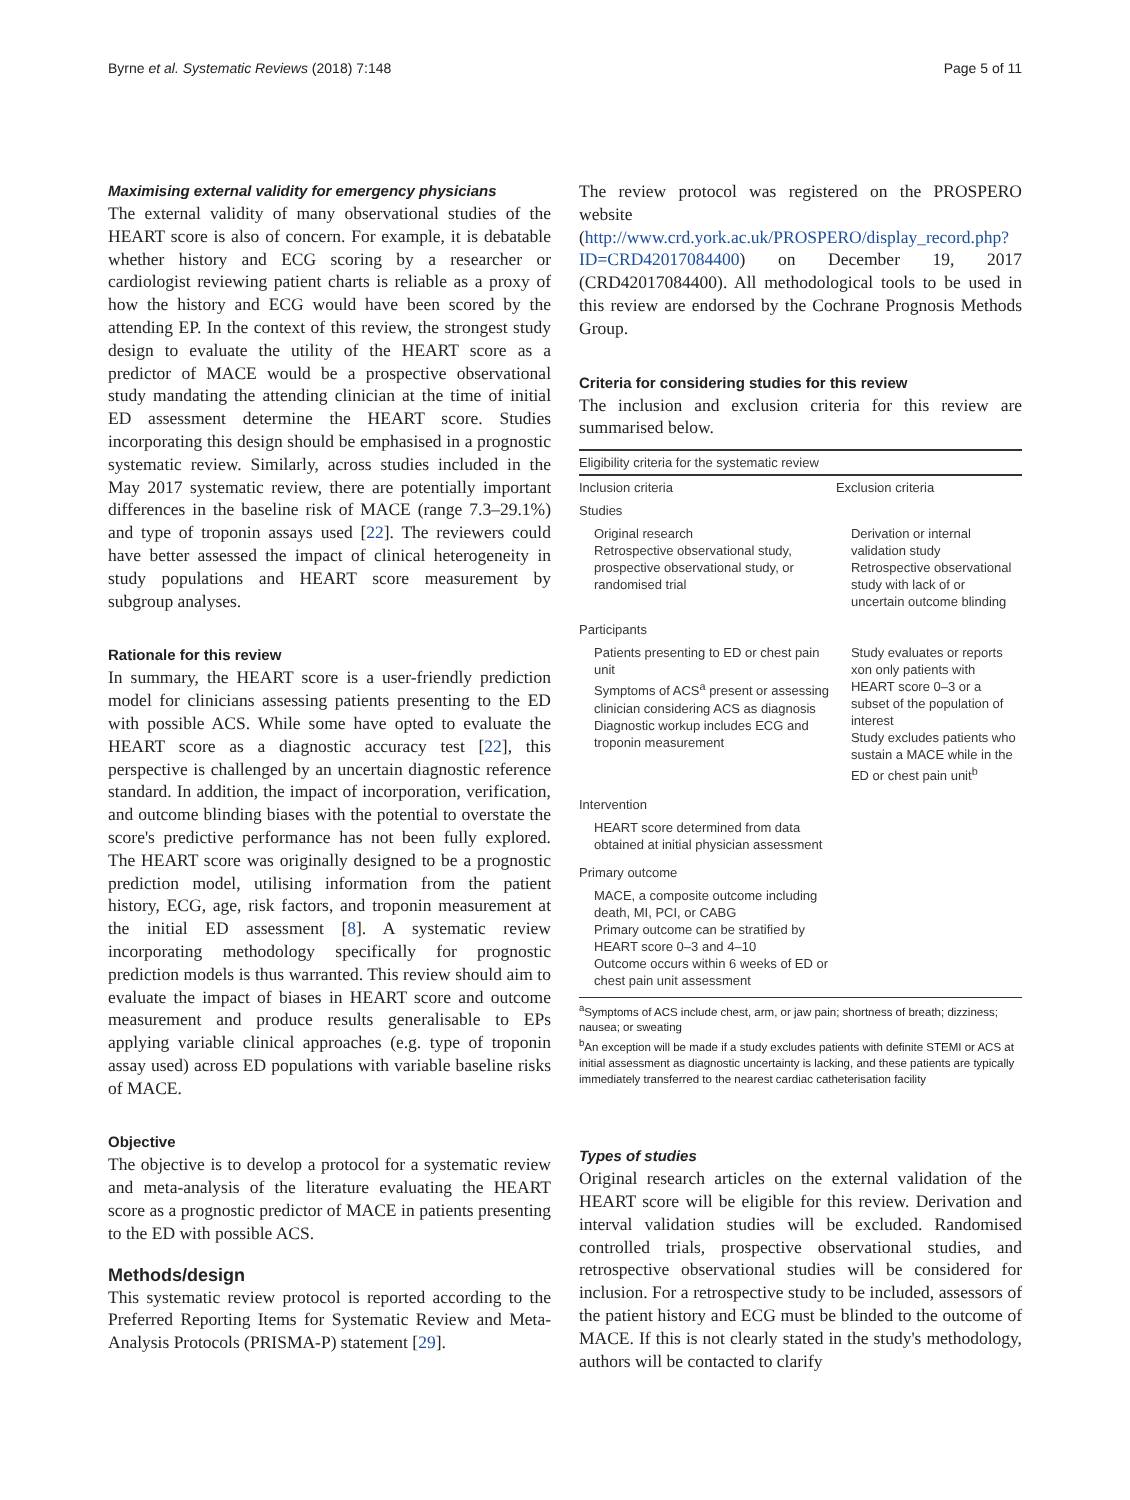Byrne et al. Systematic Reviews (2018) 7:148 Page 5 of 11
Maximising external validity for emergency physicians
The external validity of many observational studies of the HEART score is also of concern. For example, it is debatable whether history and ECG scoring by a researcher or cardiologist reviewing patient charts is reliable as a proxy of how the history and ECG would have been scored by the attending EP. In the context of this review, the strongest study design to evaluate the utility of the HEART score as a predictor of MACE would be a prospective observational study mandating the attending clinician at the time of initial ED assessment determine the HEART score. Studies incorporating this design should be emphasised in a prognostic systematic review. Similarly, across studies included in the May 2017 systematic review, there are potentially important differences in the baseline risk of MACE (range 7.3–29.1%) and type of troponin assays used [22]. The reviewers could have better assessed the impact of clinical heterogeneity in study populations and HEART score measurement by subgroup analyses.
Rationale for this review
In summary, the HEART score is a user-friendly prediction model for clinicians assessing patients presenting to the ED with possible ACS. While some have opted to evaluate the HEART score as a diagnostic accuracy test [22], this perspective is challenged by an uncertain diagnostic reference standard. In addition, the impact of incorporation, verification, and outcome blinding biases with the potential to overstate the score's predictive performance has not been fully explored. The HEART score was originally designed to be a prognostic prediction model, utilising information from the patient history, ECG, age, risk factors, and troponin measurement at the initial ED assessment [8]. A systematic review incorporating methodology specifically for prognostic prediction models is thus warranted. This review should aim to evaluate the impact of biases in HEART score and outcome measurement and produce results generalisable to EPs applying variable clinical approaches (e.g. type of troponin assay used) across ED populations with variable baseline risks of MACE.
Objective
The objective is to develop a protocol for a systematic review and meta-analysis of the literature evaluating the HEART score as a prognostic predictor of MACE in patients presenting to the ED with possible ACS.
Methods/design
This systematic review protocol is reported according to the Preferred Reporting Items for Systematic Review and Meta-Analysis Protocols (PRISMA-P) statement [29].
The review protocol was registered on the PROSPERO website (http://www.crd.york.ac.uk/PROSPERO/display_record.php?ID=CRD42017084400) on December 19, 2017 (CRD42017084400). All methodological tools to be used in this review are endorsed by the Cochrane Prognosis Methods Group.
Criteria for considering studies for this review
The inclusion and exclusion criteria for this review are summarised below.
| Eligibility criteria for the systematic review | |
| --- | --- |
| Inclusion criteria | Exclusion criteria |
| Studies | |
| Original research Retrospective observational study, prospective observational study, or randomised trial | Derivation or internal validation study Retrospective observational study with lack of or uncertain outcome blinding |
| Participants | |
| Patients presenting to ED or chest pain unit Symptoms of ACS<sup>a</sup> present or assessing clinician considering ACS as diagnosis Diagnostic workup includes ECG and troponin measurement | Study evaluates or reports xon only patients with HEART score 0–3 or a subset of the population of interest Study excludes patients who sustain a MACE while in the ED or chest pain unit<sup>b</sup> |
| Intervention | |
| HEART score determined from data obtained at initial physician assessment | |
| Primary outcome | |
| MACE, a composite outcome including death, MI, PCI, or CABG Primary outcome can be stratified by HEART score 0–3 and 4–10 Outcome occurs within 6 weeks of ED or chest pain unit assessment | |
<sup>a</sup> Symptoms of ACS include chest, arm, or jaw pain; shortness of breath; dizziness; nausea; or sweating
<sup>b</sup> An exception will be made if a study excludes patients with definite STEMI or ACS at initial assessment as diagnostic uncertainty is lacking, and these patients are typically immediately transferred to the nearest cardiac catheterisation facility
Types of studies
Original research articles on the external validation of the HEART score will be eligible for this review. Derivation and interval validation studies will be excluded. Randomised controlled trials, prospective observational studies, and retrospective observational studies will be considered for inclusion. For a retrospective study to be included, assessors of the patient history and ECG must be blinded to the outcome of MACE. If this is not clearly stated in the study's methodology, authors will be contacted to clarify